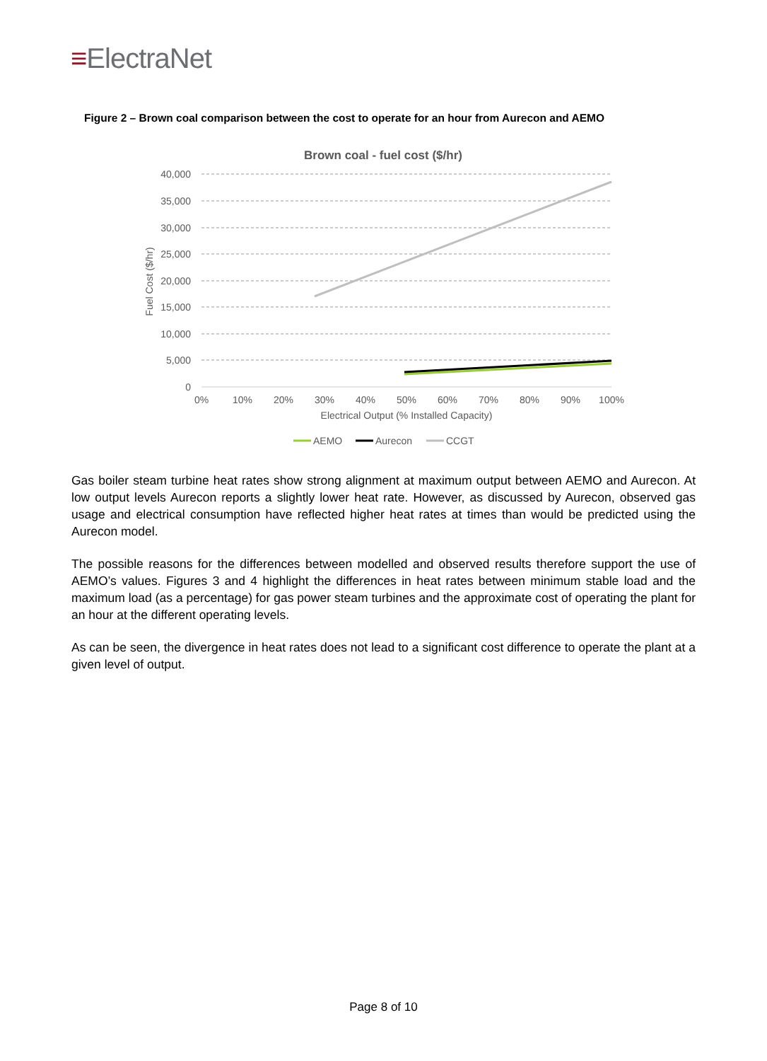≡ElectraNet
Figure 2 – Brown coal comparison between the cost to operate for an hour from Aurecon and AEMO
Brown coal - fuel cost ($/hr)
40,000
35,000
30,000
25,000
20,000
15,000
10,000
5,000
0
0%
10%
20%
30%
40%
50%
60%
70%
80%
90%
100%
Electrical Output (% Installed Capacity)
Fuel Cost ($/hr)
AEMO
Aurecon
CCGT
Gas boiler steam turbine heat rates show strong alignment at maximum output between AEMO and Aurecon. At low output levels Aurecon reports a slightly lower heat rate. However, as discussed by Aurecon, observed gas usage and electrical consumption have reflected higher heat rates at times than would be predicted using the Aurecon model.
The possible reasons for the differences between modelled and observed results therefore support the use of AEMO’s values. Figures 3 and 4 highlight the differences in heat rates between minimum stable load and the maximum load (as a percentage) for gas power steam turbines and the approximate cost of operating the plant for an hour at the different operating levels.
As can be seen, the divergence in heat rates does not lead to a significant cost difference to operate the plant at a given level of output.
Page 8 of 10